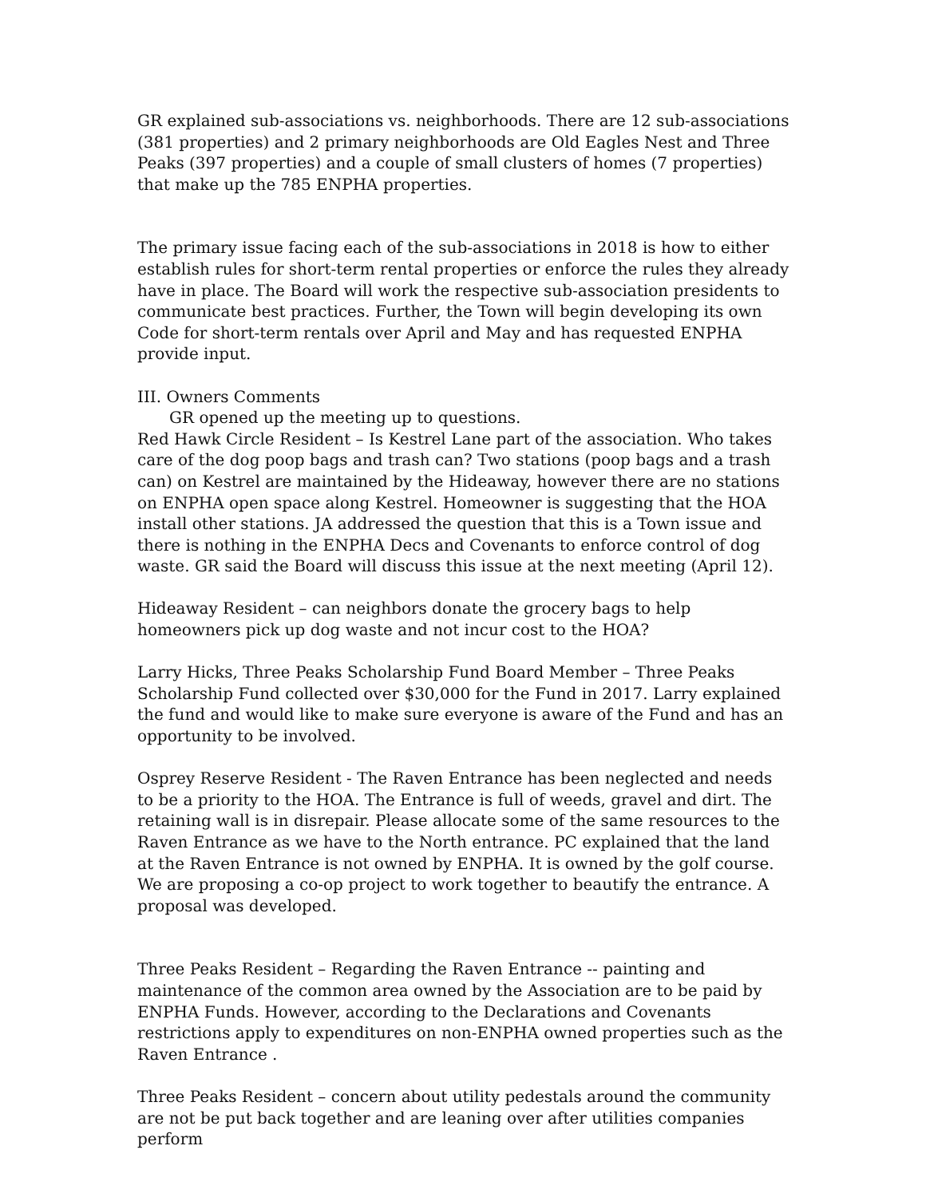GR explained sub-associations vs. neighborhoods. There are 12 sub-associations (381 properties) and 2 primary neighborhoods are Old Eagles Nest and Three Peaks (397 properties) and a couple of small clusters of homes (7 properties) that make up the 785 ENPHA properties.
The primary issue facing each of the sub-associations in 2018 is how to either establish rules for short-term rental properties or enforce the rules they already have in place. The Board will work the respective sub-association presidents to communicate best practices. Further, the Town will begin developing its own Code for short-term rentals over April and May and has requested ENPHA provide input.
III. Owners Comments
GR opened up the meeting up to questions.
Red Hawk Circle Resident – Is Kestrel Lane part of the association. Who takes care of the dog poop bags and trash can? Two stations (poop bags and a trash can) on Kestrel are maintained by the Hideaway, however there are no stations on ENPHA open space along Kestrel. Homeowner is suggesting that the HOA install other stations. JA addressed the question that this is a Town issue and there is nothing in the ENPHA Decs and Covenants to enforce control of dog waste. GR said the Board will discuss this issue at the next meeting (April 12).
Hideaway Resident – can neighbors donate the grocery bags to help homeowners pick up dog waste and not incur cost to the HOA?
Larry Hicks, Three Peaks Scholarship Fund Board Member – Three Peaks Scholarship Fund collected over $30,000 for the Fund in 2017. Larry explained the fund and would like to make sure everyone is aware of the Fund and has an opportunity to be involved.
Osprey Reserve Resident - The Raven Entrance has been neglected and needs to be a priority to the HOA. The Entrance is full of weeds, gravel and dirt. The retaining wall is in disrepair. Please allocate some of the same resources to the Raven Entrance as we have to the North entrance. PC explained that the land at the Raven Entrance is not owned by ENPHA. It is owned by the golf course. We are proposing a co-op project to work together to beautify the entrance. A proposal was developed.
Three Peaks Resident – Regarding the Raven Entrance -- painting and maintenance of the common area owned by the Association are to be paid by ENPHA Funds. However, according to the Declarations and Covenants restrictions apply to expenditures on non-ENPHA owned properties such as the Raven Entrance .
Three Peaks Resident – concern about utility pedestals around the community are not be put back together and are leaning over after utilities companies perform